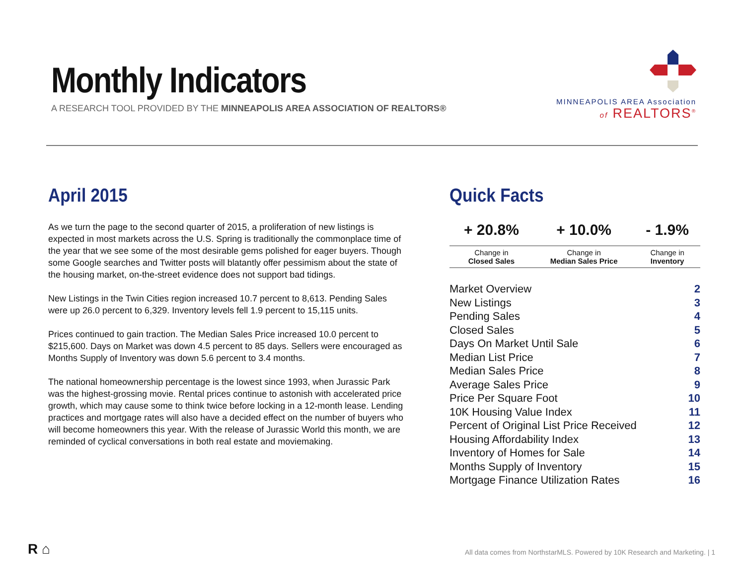Monthly Indicators
A RESEARCH TOOL PROVIDED BY THE MINNEAPOLIS AREA ASSOCIATION OF REALTORS®
MINNEAPOLIS AREA Association
of REALTORS<sup>®</sup>
April 2015
As we turn the page to the second quarter of 2015, a proliferation of new listings is expected in most markets across the U.S. Spring is traditionally the commonplace time of the year that we see some of the most desirable gems polished for eager buyers. Though some Google searches and Twitter posts will blatantly offer pessimism about the state of the housing market, on-the-street evidence does not support bad tidings.
New Listings in the Twin Cities region increased 10.7 percent to 8,613. Pending Sales were up 26.0 percent to 6,329. Inventory levels fell 1.9 percent to 15,115 units.
Prices continued to gain traction. The Median Sales Price increased 10.0 percent to $215,600. Days on Market was down 4.5 percent to 85 days. Sellers were encouraged as Months Supply of Inventory was down 5.6 percent to 3.4 months.
The national homeownership percentage is the lowest since 1993, when Jurassic Park was the highest-grossing movie. Rental prices continue to astonish with accelerated price growth, which may cause some to think twice before locking in a 12-month lease. Lending practices and mortgage rates will also have a decided effect on the number of buyers who will become homeowners this year. With the release of Jurassic World this month, we are reminded of cyclical conversations in both real estate and moviemaking.
Quick Facts
| + 20.8% | + 10.0% | - 1.9% |
| Change in Closed Sales | Change in Median Sales Price | Change in Inventory |
| Market Overview | 2 |
| New Listings | 3 |
| Pending Sales | 4 |
| Closed Sales | 5 |
| Days On Market Until Sale | 6 |
| Median List Price | 7 |
| Median Sales Price | 8 |
| Average Sales Price | 9 |
| Price Per Square Foot | 10 |
| 10K Housing Value Index | 11 |
| Percent of Original List Price Received | 12 |
| Housing Affordability Index | 13 |
| Inventory of Homes for Sale | 14 |
| Months Supply of Inventory | 15 |
| Mortgage Finance Utilization Rates | 16 |
R ⌂
All data comes from NorthstarMLS. Powered by 10K Research and Marketing. | 1